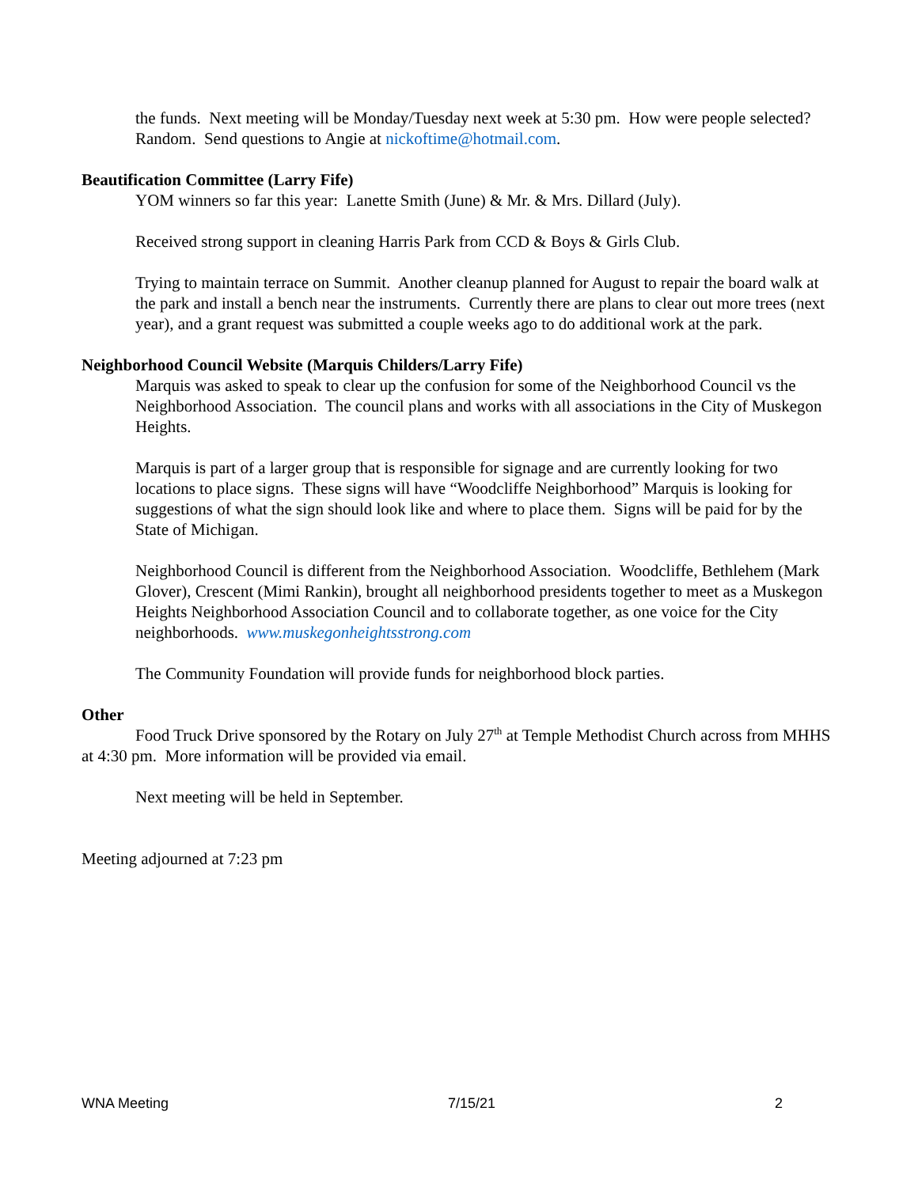the funds. Next meeting will be Monday/Tuesday next week at 5:30 pm. How were people selected? Random. Send questions to Angie at nickoftime@hotmail.com.
Beautification Committee (Larry Fife)
YOM winners so far this year: Lanette Smith (June) & Mr. & Mrs. Dillard (July).
Received strong support in cleaning Harris Park from CCD & Boys & Girls Club.
Trying to maintain terrace on Summit. Another cleanup planned for August to repair the board walk at the park and install a bench near the instruments. Currently there are plans to clear out more trees (next year), and a grant request was submitted a couple weeks ago to do additional work at the park.
Neighborhood Council Website (Marquis Childers/Larry Fife)
Marquis was asked to speak to clear up the confusion for some of the Neighborhood Council vs the Neighborhood Association. The council plans and works with all associations in the City of Muskegon Heights.
Marquis is part of a larger group that is responsible for signage and are currently looking for two locations to place signs. These signs will have “Woodcliffe Neighborhood” Marquis is looking for suggestions of what the sign should look like and where to place them. Signs will be paid for by the State of Michigan.
Neighborhood Council is different from the Neighborhood Association. Woodcliffe, Bethlehem (Mark Glover), Crescent (Mimi Rankin), brought all neighborhood presidents together to meet as a Muskegon Heights Neighborhood Association Council and to collaborate together, as one voice for the City neighborhoods. www.muskegonheightsstrong.com
The Community Foundation will provide funds for neighborhood block parties.
Other
Food Truck Drive sponsored by the Rotary on July 27<sup>th</sup> at Temple Methodist Church across from MHHS at 4:30 pm. More information will be provided via email.
Next meeting will be held in September.
Meeting adjourned at 7:23 pm
WNA Meeting 7/15/21 2